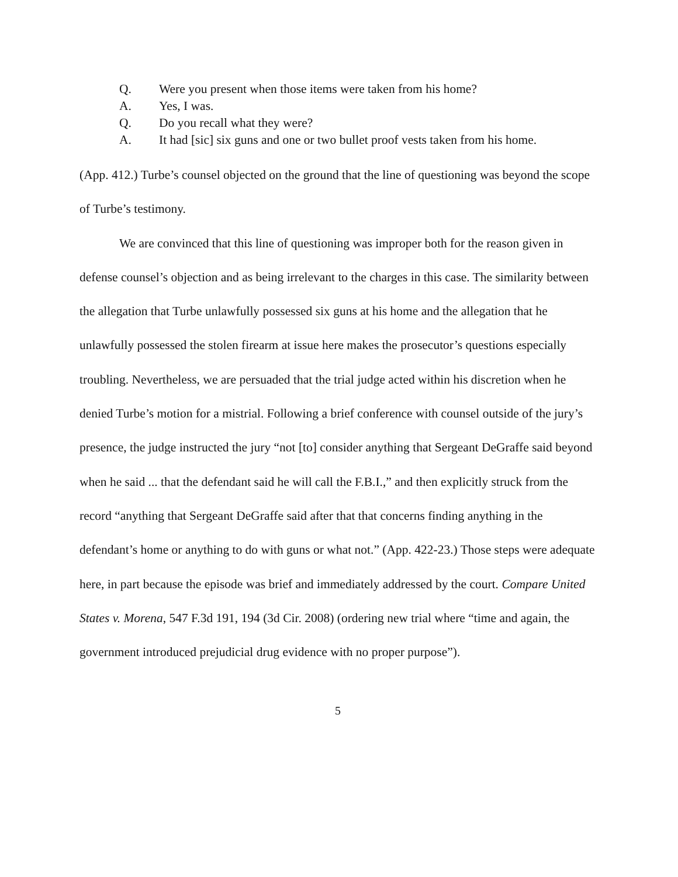Q. Were you present when those items were taken from his home?
A. Yes, I was.
Q. Do you recall what they were?
A. It had [sic] six guns and one or two bullet proof vests taken from his home.
(App. 412.) Turbe’s counsel objected on the ground that the line of questioning was beyond the scope of Turbe’s testimony.
We are convinced that this line of questioning was improper both for the reason given in defense counsel’s objection and as being irrelevant to the charges in this case. The similarity between the allegation that Turbe unlawfully possessed six guns at his home and the allegation that he unlawfully possessed the stolen firearm at issue here makes the prosecutor’s questions especially troubling. Nevertheless, we are persuaded that the trial judge acted within his discretion when he denied Turbe’s motion for a mistrial. Following a brief conference with counsel outside of the jury’s presence, the judge instructed the jury “not [to] consider anything that Sergeant DeGraffe said beyond when he said ... that the defendant said he will call the F.B.I.,” and then explicitly struck from the record “anything that Sergeant DeGraffe said after that that concerns finding anything in the defendant’s home or anything to do with guns or what not.” (App. 422-23.) Those steps were adequate here, in part because the episode was brief and immediately addressed by the court. Compare United States v. Morena, 547 F.3d 191, 194 (3d Cir. 2008) (ordering new trial where “time and again, the government introduced prejudicial drug evidence with no proper purpose”).
5